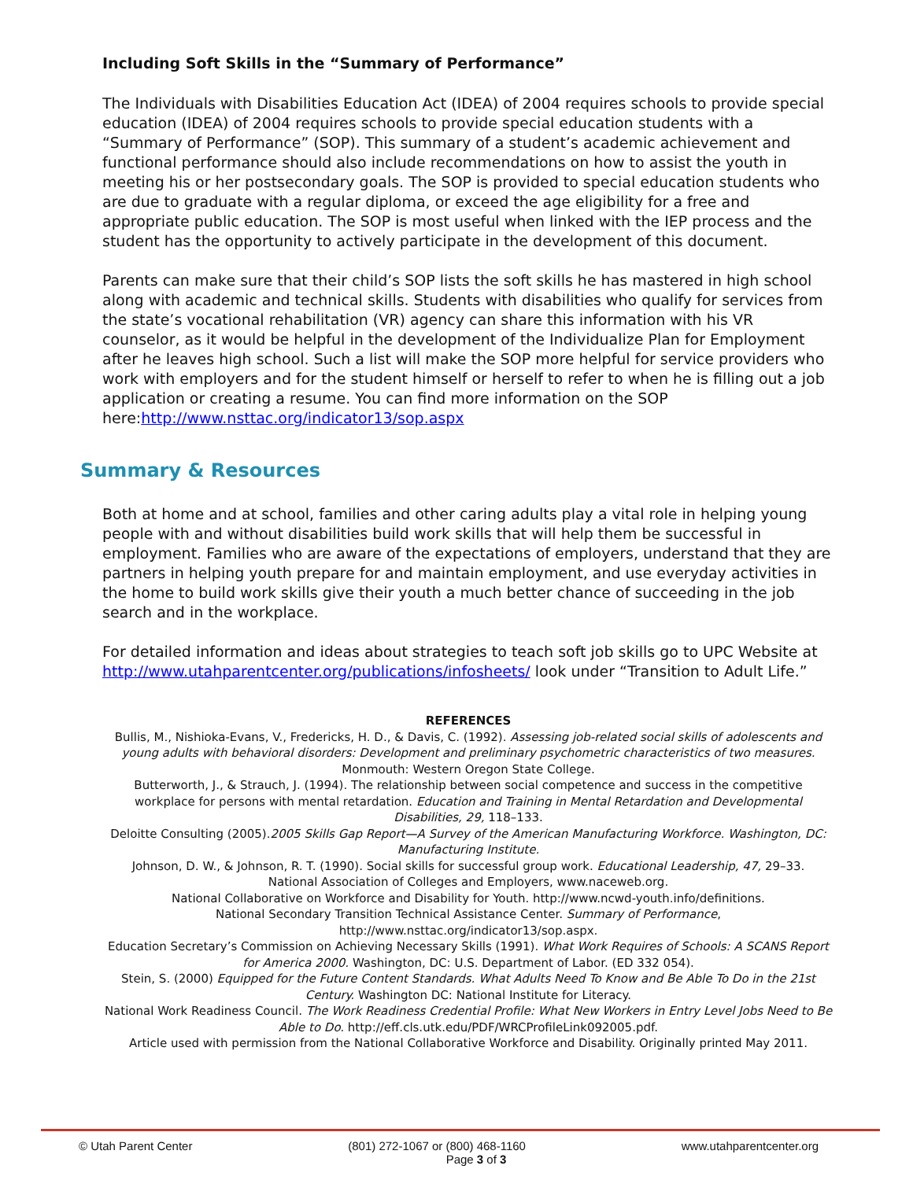Including Soft Skills in the “Summary of Performance”
The Individuals with Disabilities Education Act (IDEA) of 2004 requires schools to provide special education (IDEA) of 2004 requires schools to provide special education students with a “Summary of Performance” (SOP). This summary of a student’s academic achievement and functional performance should also include recommendations on how to assist the youth in meeting his or her postsecondary goals. The SOP is provided to special education students who are due to graduate with a regular diploma, or exceed the age eligibility for a free and appropriate public education. The SOP is most useful when linked with the IEP process and the student has the opportunity to actively participate in the development of this document.
Parents can make sure that their child’s SOP lists the soft skills he has mastered in high school along with academic and technical skills. Students with disabilities who qualify for services from the state’s vocational rehabilitation (VR) agency can share this information with his VR counselor, as it would be helpful in the development of the Individualize Plan for Employment after he leaves high school. Such a list will make the SOP more helpful for service providers who work with employers and for the student himself or herself to refer to when he is filling out a job application or creating a resume. You can find more information on the SOP here:http://www.nsttac.org/indicator13/sop.aspx
Summary & Resources
Both at home and at school, families and other caring adults play a vital role in helping young people with and without disabilities build work skills that will help them be successful in employment. Families who are aware of the expectations of employers, understand that they are partners in helping youth prepare for and maintain employment, and use everyday activities in the home to build work skills give their youth a much better chance of succeeding in the job search and in the workplace.
For detailed information and ideas about strategies to teach soft job skills go to UPC Website at http://www.utahparentcenter.org/publications/infosheets/ look under “Transition to Adult Life.”
REFERENCES
Bullis, M., Nishioka-Evans, V., Fredericks, H. D., & Davis, C. (1992). Assessing job-related social skills of adolescents and young adults with behavioral disorders: Development and preliminary psychometric characteristics of two measures. Monmouth: Western Oregon State College.
Butterworth, J., & Strauch, J. (1994). The relationship between social competence and success in the competitive workplace for persons with mental retardation. Education and Training in Mental Retardation and Developmental Disabilities, 29, 118–133.
Deloitte Consulting (2005).2005 Skills Gap Report—A Survey of the American Manufacturing Workforce. Washington, DC: Manufacturing Institute.
Johnson, D. W., & Johnson, R. T. (1990). Social skills for successful group work. Educational Leadership, 47, 29–33.
National Association of Colleges and Employers, www.naceweb.org.
National Collaborative on Workforce and Disability for Youth. http://www.ncwd-youth.info/definitions.
National Secondary Transition Technical Assistance Center. Summary of Performance, http://www.nsttac.org/indicator13/sop.aspx.
Education Secretary’s Commission on Achieving Necessary Skills (1991). What Work Requires of Schools: A SCANS Report for America 2000. Washington, DC: U.S. Department of Labor. (ED 332 054).
Stein, S. (2000) Equipped for the Future Content Standards. What Adults Need To Know and Be Able To Do in the 21st Century. Washington DC: National Institute for Literacy.
National Work Readiness Council. The Work Readiness Credential Profile: What New Workers in Entry Level Jobs Need to Be Able to Do. http://eff.cls.utk.edu/PDF/WRCProfileLink092005.pdf.
Article used with permission from the National Collaborative Workforce and Disability. Originally printed May 2011.
© Utah Parent Center (801) 272-1067 or (800) 468-1160 www.utahparentcenter.org
Page 3 of 3